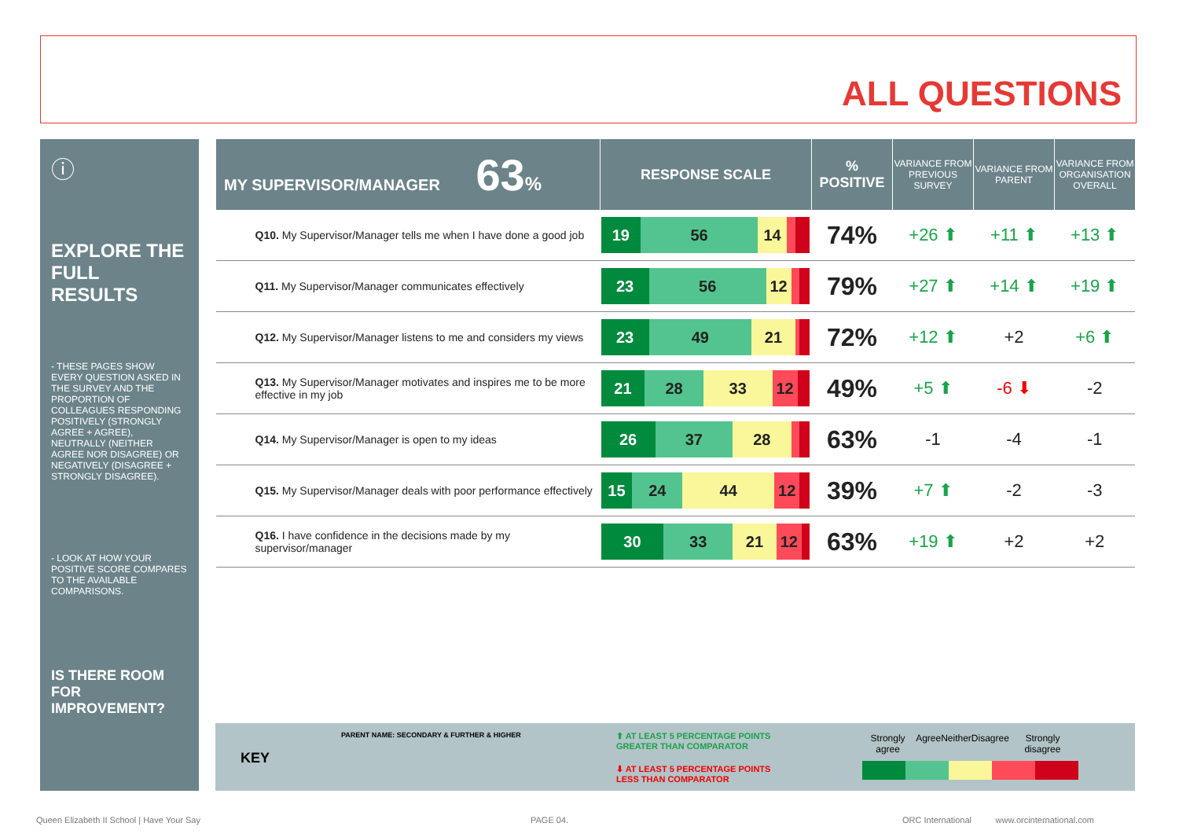ALL QUESTIONS
ⓘ
EXPLORE THE FULL RESULTS
- THESE PAGES SHOW EVERY QUESTION ASKED IN THE SURVEY AND THE PROPORTION OF COLLEAGUES RESPONDING POSITIVELY (STRONGLY AGREE + AGREE), NEUTRALLY (NEITHER AGREE NOR DISAGREE) OR NEGATIVELY (DISAGREE + STRONGLY DISAGREE).
- LOOK AT HOW YOUR POSITIVE SCORE COMPARES TO THE AVAILABLE COMPARISONS.
IS THERE ROOM FOR IMPROVEMENT?
| MY SUPERVISOR/MANAGER 63 % | RESPONSE SCALE | % POSITIVE | VARIANCE FROM PREVIOUS SURVEY | VARIANCE FROM PARENT | VARIANCE FROM ORGANISATION OVERALL |
| --- | --- | --- | --- | --- | --- |
| Q10. My Supervisor/Manager tells me when I have done a good job | 19 56 14 | 74% | +26 ⬆ | +11 ⬆ | +13 ⬆ |
| Q11. My Supervisor/Manager communicates effectively | 23 56 12 | 79% | +27 ⬆ | +14 ⬆ | +19 ⬆ |
| Q12. My Supervisor/Manager listens to me and considers my views | 23 49 21 | 72% | +12 ⬆ | +2 | +6 ⬆ |
| Q13. My Supervisor/Manager motivates and inspires me to be more effective in my job | 21 28 33 12 | 49% | +5 ⬆ | -6 ⬇ | -2 |
| Q14. My Supervisor/Manager is open to my ideas | 26 37 28 | 63% | -1 | -4 | -1 |
| Q15. My Supervisor/Manager deals with poor performance effectively | 15 24 44 12 | 39% | +7 ⬆ | -2 | -3 |
| Q16. I have confidence in the decisions made by my supervisor/manager | 30 33 21 12 | 63% | +19 ⬆ | +2 | +2 |
KEY
PARENT NAME: SECONDARY & FURTHER & HIGHER ⬆ AT LEAST 5 PERCENTAGE POINTS
GREATER THAN COMPARATOR
⬇ AT LEAST 5 PERCENTAGE POINTS
LESS THAN COMPARATOR
Strongly agree Agree Neither Disagree Strongly disagree
Queen Elizabeth II School | Have Your Say
PAGE 04.
ORC International www.orcinternational.com